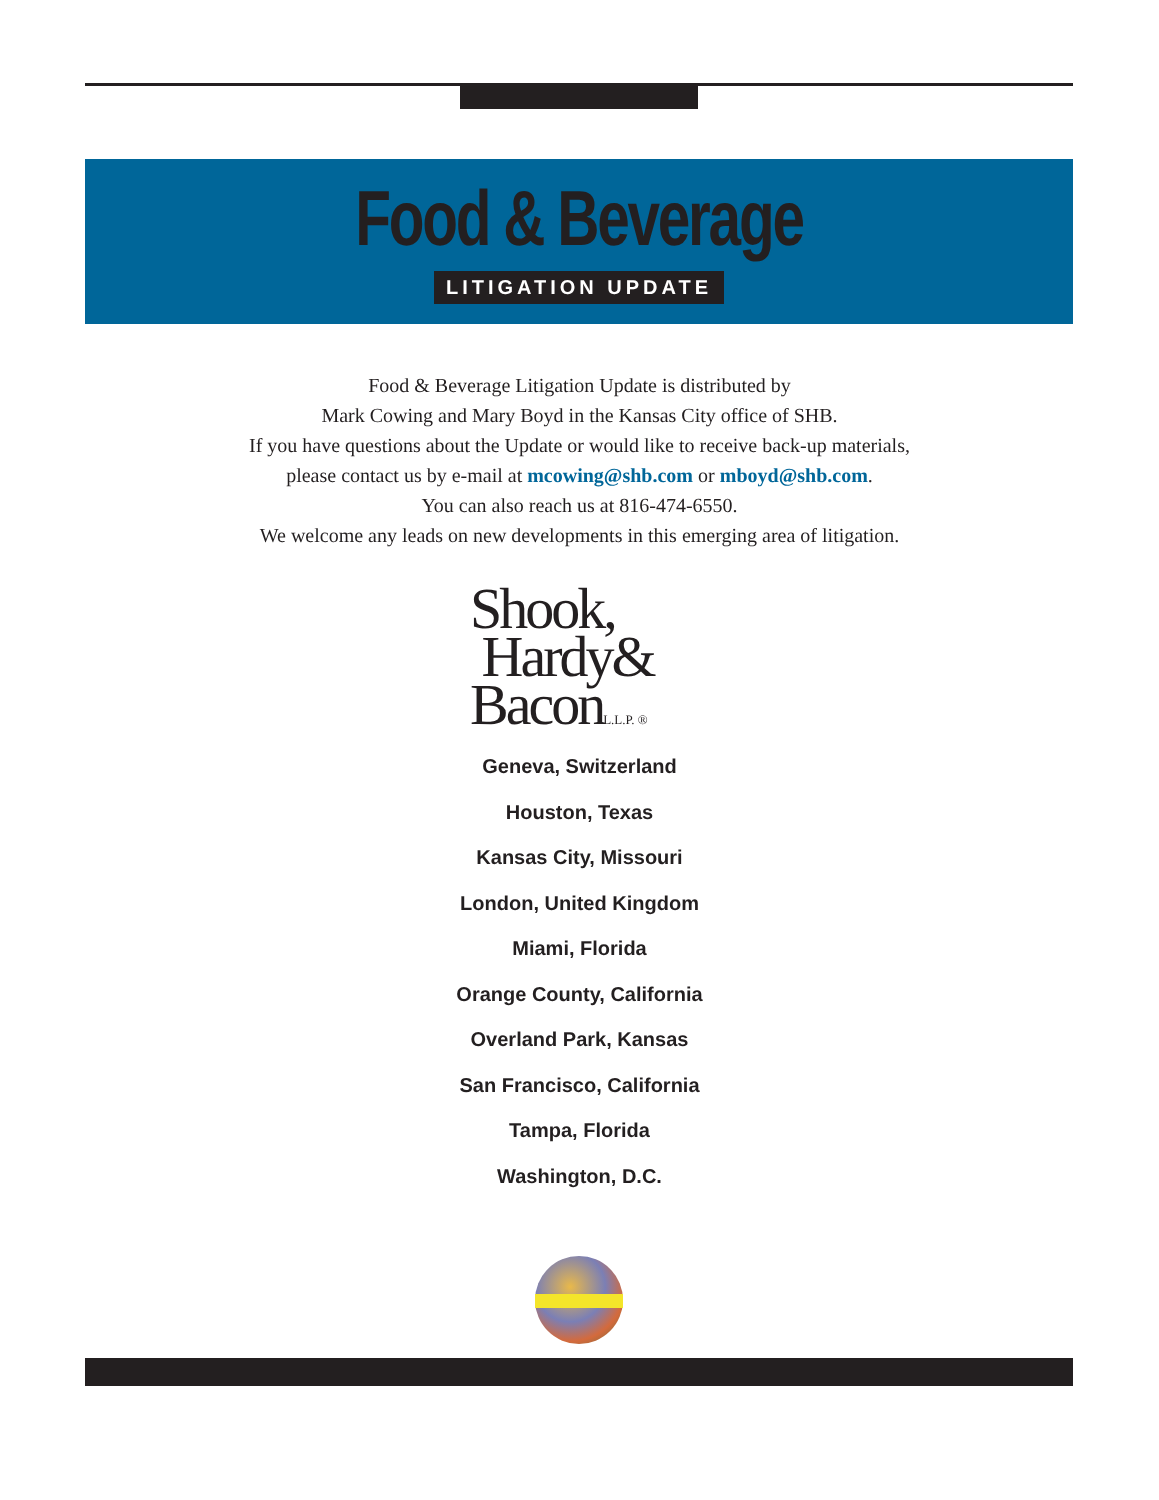Food & Beverage
LITIGATION UPDATE
Food & Beverage Litigation Update is distributed by
Mark Cowing and Mary Boyd in the Kansas City office of SHB.
If you have questions about the Update or would like to receive back-up materials,
please contact us by e-mail at mcowing@shb.com or mboyd@shb.com.
You can also reach us at 816-474-6550.
We welcome any leads on new developments in this emerging area of litigation.
Shook,
Hardy&
BaconL.L.P. ®
Geneva, Switzerland
Houston, Texas
Kansas City, Missouri
London, United Kingdom
Miami, Florida
Orange County, California
Overland Park, Kansas
San Francisco, California
Tampa, Florida
Washington, D.C.